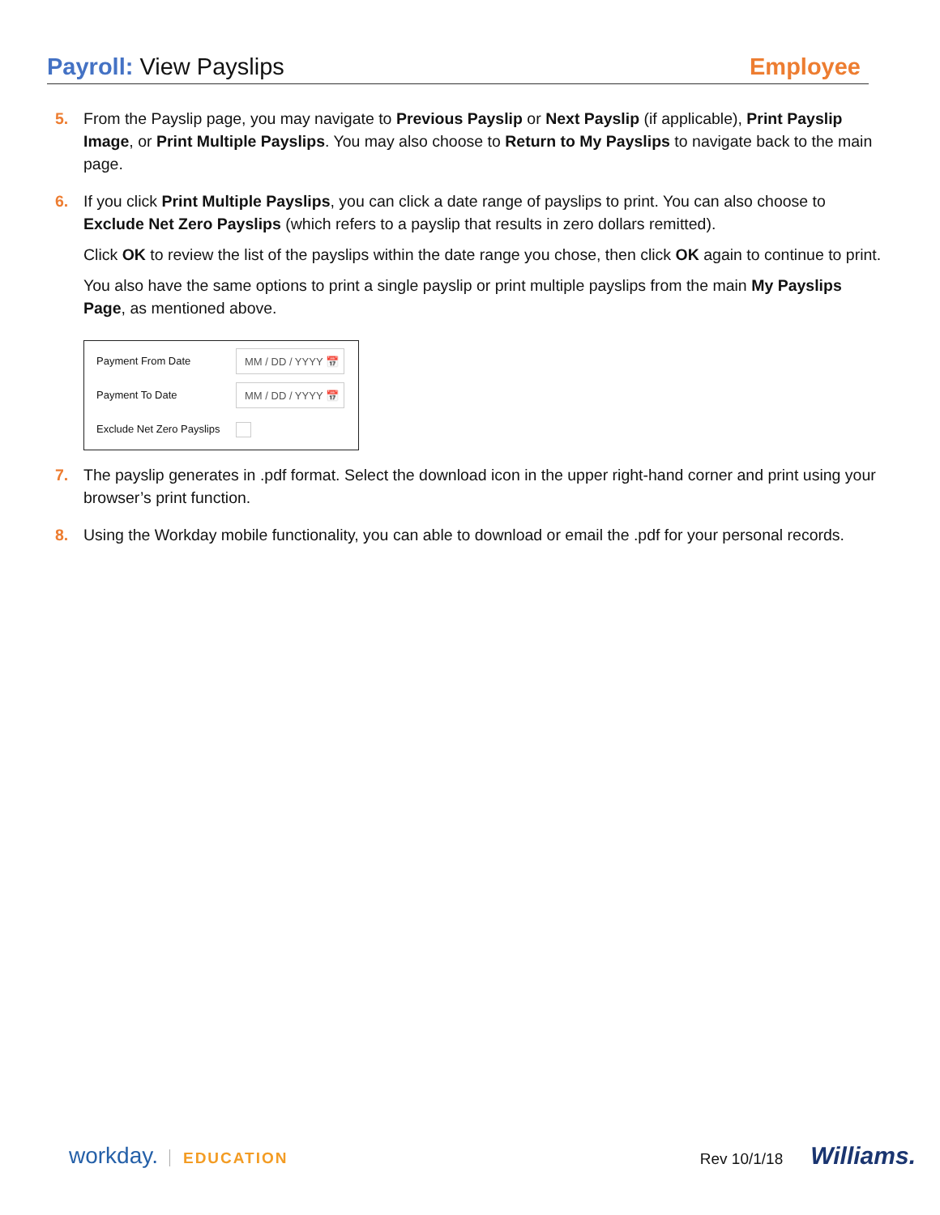Payroll: View Payslips Employee
5. From the Payslip page, you may navigate to Previous Payslip or Next Payslip (if applicable), Print Payslip Image, or Print Multiple Payslips. You may also choose to Return to My Payslips to navigate back to the main page.
6. If you click Print Multiple Payslips, you can click a date range of payslips to print. You can also choose to Exclude Net Zero Payslips (which refers to a payslip that results in zero dollars remitted).
Click OK to review the list of the payslips within the date range you chose, then click OK again to continue to print.
You also have the same options to print a single payslip or print multiple payslips from the main My Payslips Page, as mentioned above.
Payment From Date
MM / DD / YYYY 📅
Payment To Date
MM / DD / YYYY 📅
Exclude Net Zero Payslips
7. The payslip generates in .pdf format. Select the download icon in the upper right-hand corner and print using your browser’s print function.
8. Using the Workday mobile functionality, you can able to download or email the .pdf for your personal records.
workday. EDUCATION Rev 10/1/18 Williams.